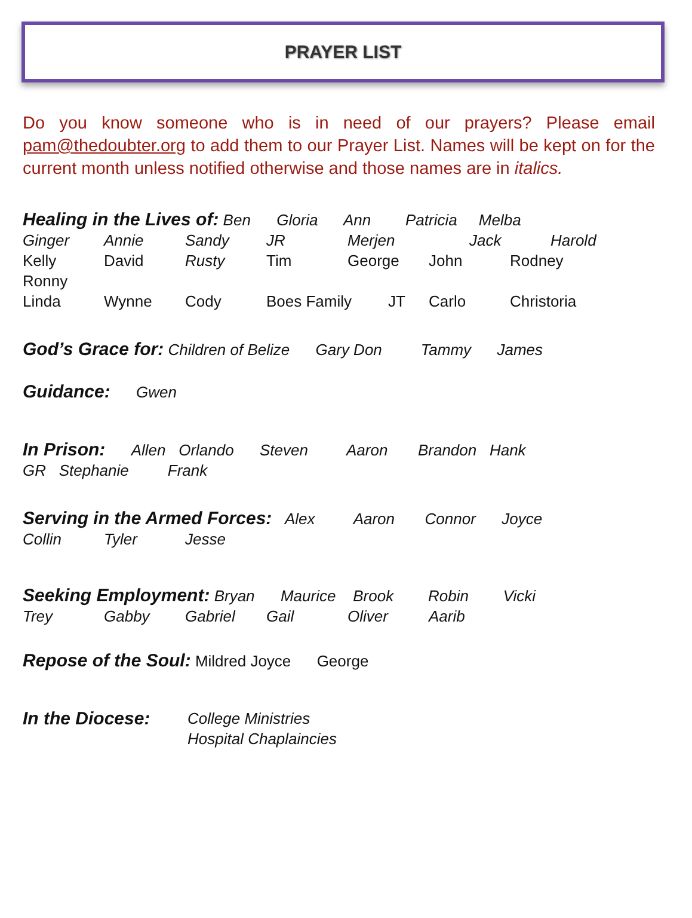PRAYER LIST
Do you know someone who is in need of our prayers? Please email pam@thedoubter.org to add them to our Prayer List. Names will be kept on for the current month unless notified otherwise and those names are in italics.
Healing in the Lives of: Ben Gloria Ann Patricia Melba
Ginger Annie Sandy JR Merjen Jack Harold
Kelly David Rusty Tim George John Rodney Ronny
Linda Wynne Cody Boes Family JT Carlo Christoria
God’s Grace for: Children of Belize Gary Don Tammy James
Guidance: Gwen
In Prison: Allen Orlando Steven Aaron Brandon Hank
GR Stephanie Frank
Serving in the Armed Forces: Alex Aaron Connor Joyce
Collin Tyler Jesse
Seeking Employment: Bryan Maurice Brook Robin Vicki
Trey Gabby Gabriel Gail Oliver Aarib
Repose of the Soul: Mildred Joyce George
In the Diocese: College Ministries
Hospital Chaplaincies